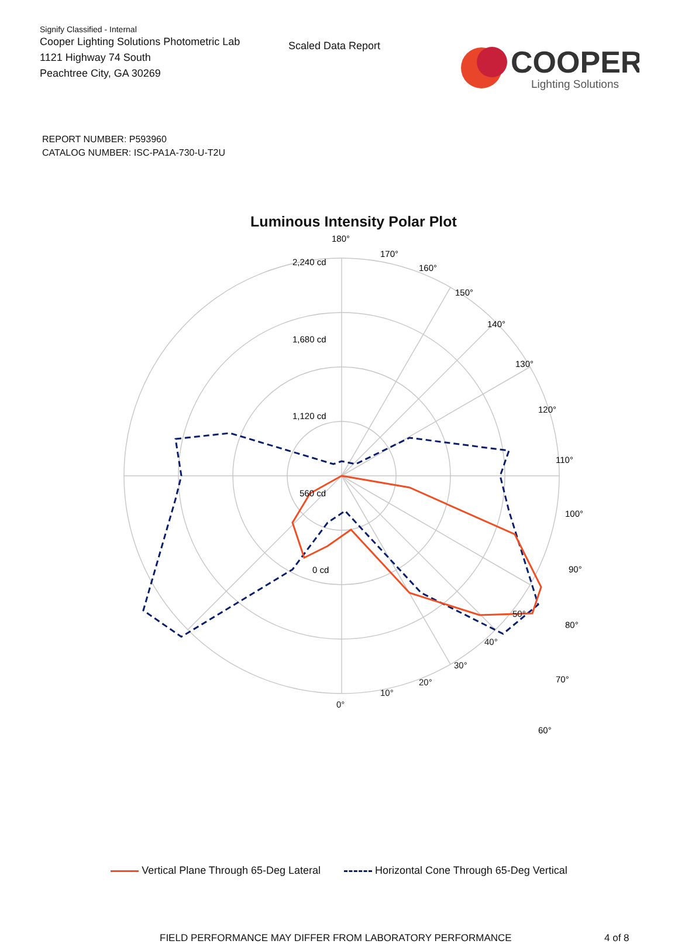Signify Classified - Internal
Cooper Lighting Solutions Photometric Lab
1121 Highway 74 South
Peachtree City, GA 30269
Scaled Data Report
COOPER
Lighting Solutions
REPORT NUMBER: P593960
CATALOG NUMBER: ISC-PA1A-730-U-T2U
Luminous Intensity Polar Plot
180°
170°
160°
150°
140°
130°
120°
110°
100°
90°
80°
70°
60°
2,240 cd
1,680 cd
1,120 cd
560 cd
0 cd
50°
40°
30°
20°
10°
0°
Vertical Plane Through 65-Deg Lateral Horizontal Cone Through 65-Deg Vertical
FIELD PERFORMANCE MAY DIFFER FROM LABORATORY PERFORMANCE 4 of 8